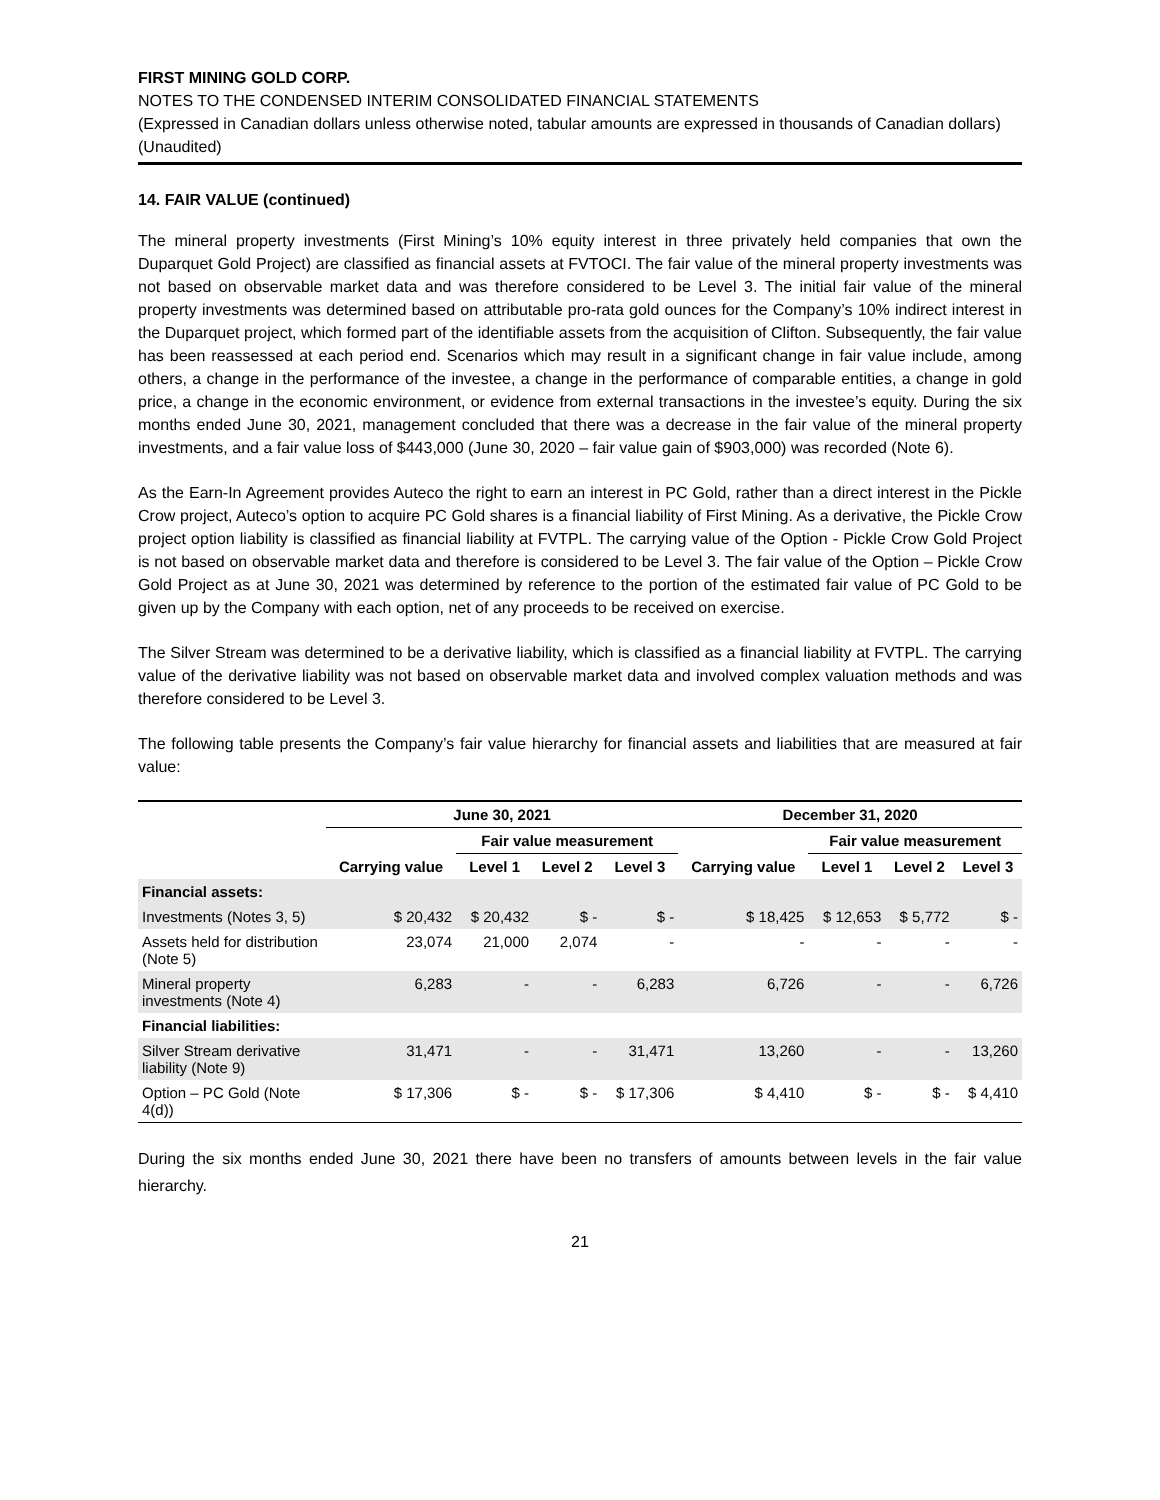FIRST MINING GOLD CORP.
NOTES TO THE CONDENSED INTERIM CONSOLIDATED FINANCIAL STATEMENTS
(Expressed in Canadian dollars unless otherwise noted, tabular amounts are expressed in thousands of Canadian dollars)
(Unaudited)
14. FAIR VALUE (continued)
The mineral property investments (First Mining’s 10% equity interest in three privately held companies that own the Duparquet Gold Project) are classified as financial assets at FVTOCI. The fair value of the mineral property investments was not based on observable market data and was therefore considered to be Level 3. The initial fair value of the mineral property investments was determined based on attributable pro-rata gold ounces for the Company’s 10% indirect interest in the Duparquet project, which formed part of the identifiable assets from the acquisition of Clifton. Subsequently, the fair value has been reassessed at each period end. Scenarios which may result in a significant change in fair value include, among others, a change in the performance of the investee, a change in the performance of comparable entities, a change in gold price, a change in the economic environment, or evidence from external transactions in the investee’s equity. During the six months ended June 30, 2021, management concluded that there was a decrease in the fair value of the mineral property investments, and a fair value loss of $443,000 (June 30, 2020 – fair value gain of $903,000) was recorded (Note 6).
As the Earn-In Agreement provides Auteco the right to earn an interest in PC Gold, rather than a direct interest in the Pickle Crow project, Auteco’s option to acquire PC Gold shares is a financial liability of First Mining. As a derivative, the Pickle Crow project option liability is classified as financial liability at FVTPL. The carrying value of the Option - Pickle Crow Gold Project is not based on observable market data and therefore is considered to be Level 3. The fair value of the Option – Pickle Crow Gold Project as at June 30, 2021 was determined by reference to the portion of the estimated fair value of PC Gold to be given up by the Company with each option, net of any proceeds to be received on exercise.
The Silver Stream was determined to be a derivative liability, which is classified as a financial liability at FVTPL. The carrying value of the derivative liability was not based on observable market data and involved complex valuation methods and was therefore considered to be Level 3.
The following table presents the Company’s fair value hierarchy for financial assets and liabilities that are measured at fair value:
| | June 30, 2021 | | | | December 31, 2020 | | | |
| --- | --- | --- | --- | --- | --- | --- | --- | --- |
| | | Fair value measurement | | | | Fair value measurement | | |
| | Carrying value | Level 1 | Level 2 | Level 3 | Carrying value | Level 1 | Level 2 | Level 3 |
| Financial assets: | | | | | | | | |
| Investments (Notes 3, 5) | $ 20,432 | $ 20,432 | $ - | $ - | $ 18,425 | $ 12,653 | $ 5,772 | $ - |
| Assets held for distribution (Note 5) | 23,074 | 21,000 | 2,074 | - | - | - | - | - |
| Mineral property investments (Note 4) | 6,283 | - | - | 6,283 | 6,726 | - | - | 6,726 |
| Financial liabilities: | | | | | | | | |
| Silver Stream derivative liability (Note 9) | 31,471 | - | - | 31,471 | 13,260 | - | - | 13,260 |
| Option – PC Gold (Note 4(d)) | $ 17,306 | $ - | $ - | $ 17,306 | $ 4,410 | $ - | $ - | $ 4,410 |
During the six months ended June 30, 2021 there have been no transfers of amounts between levels in the fair value hierarchy.
21